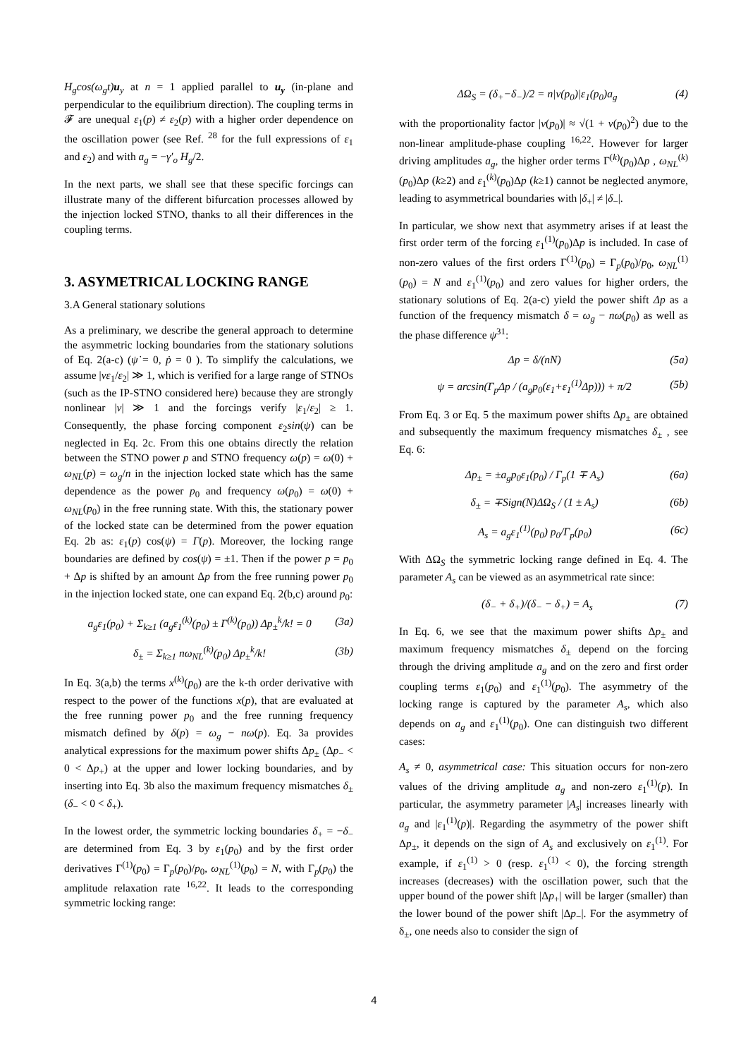H<sub>g</sub>cos(ω<sub>g</sub>t)u<sub>y</sub> at n = 1 applied parallel to u<sub>y</sub> (in-plane and perpendicular to the equilibrium direction). The coupling terms in 𝓕 are unequal ε<sub>1</sub>(p) ≠ ε<sub>2</sub>(p) with a higher order dependence on the oscillation power (see Ref. <sup>28</sup> for the full expressions of ε<sub>1</sub> and ε<sub>2</sub>) and with a<sub>g</sub> = −γ′<sub>o</sub> H<sub>g</sub>/2.
In the next parts, we shall see that these specific forcings can illustrate many of the different bifurcation processes allowed by the injection locked STNO, thanks to all their differences in the coupling terms.
3. ASYMETRICAL LOCKING RANGE
3.A General stationary solutions
As a preliminary, we describe the general approach to determine the asymmetric locking boundaries from the stationary solutions of Eq. 2(a-c) (ψ̇ = 0, ṗ = 0 ). To simplify the calculations, we assume |νε<sub>1</sub>/ε<sub>2</sub>| ≫ 1, which is verified for a large range of STNOs (such as the IP-STNO considered here) because they are strongly nonlinear |ν| ≫ 1 and the forcings verify |ε<sub>1</sub>/ε<sub>2</sub>| ≥ 1. Consequently, the phase forcing component ε<sub>2</sub>sin(ψ) can be neglected in Eq. 2c. From this one obtains directly the relation between the STNO power p and STNO frequency ω(p) = ω(0) + ω<sub>NL</sub>(p) = ω<sub>g</sub>/n in the injection locked state which has the same dependence as the power p<sub>0</sub> and frequency ω(p<sub>0</sub>) = ω(0) + ω<sub>NL</sub>(p<sub>0</sub>) in the free running state. With this, the stationary power of the locked state can be determined from the power equation Eq. 2b as: ε<sub>1</sub>(p) cos(ψ) = Γ(p). Moreover, the locking range boundaries are defined by cos(ψ) = ±1. Then if the power p = p<sub>0</sub> + Δp is shifted by an amount Δp from the free running power p<sub>0</sub> in the injection locked state, one can expand Eq. 2(b,c) around p<sub>0</sub>:
a<sub>g</sub>ε<sub>1</sub>(p<sub>0</sub>) + Σ<sub>k≥1</sub> (a<sub>g</sub>ε<sub>1</sub><sup>(k)</sup>(p<sub>0</sub>) ± Γ<sup>(k)</sup>(p<sub>0</sub>)) Δp<sub>±</sub><sup>k</sup>/k! = 0 (3a)
δ<sub>±</sub> = Σ<sub>k≥1</sub> nω<sub>NL</sub><sup>(k)</sup>(p<sub>0</sub>) Δp<sub>±</sub><sup>k</sup>/k! (3b)
In Eq. 3(a,b) the terms x<sup>(k)</sup>(p<sub>0</sub>) are the k-th order derivative with respect to the power of the functions x(p), that are evaluated at the free running power p<sub>0</sub> and the free running frequency mismatch defined by δ(p) = ω<sub>g</sub> − nω(p). Eq. 3a provides analytical expressions for the maximum power shifts Δp<sub>±</sub> (Δp<sub>−</sub> < 0 < Δp<sub>+</sub>) at the upper and lower locking boundaries, and by inserting into Eq. 3b also the maximum frequency mismatches δ<sub>±</sub> (δ<sub>−</sub> < 0 < δ<sub>+</sub>).
In the lowest order, the symmetric locking boundaries δ<sub>+</sub> = −δ<sub>−</sub> are determined from Eq. 3 by ε<sub>1</sub>(p<sub>0</sub>) and by the first order derivatives Γ<sup>(1)</sup>(p<sub>0</sub>) = Γ<sub>p</sub>(p<sub>0</sub>)/p<sub>0</sub>, ω<sub>NL</sub><sup>(1)</sup>(p<sub>0</sub>) = N, with Γ<sub>p</sub>(p<sub>0</sub>) the amplitude relaxation rate <sup>16,22</sup>. It leads to the corresponding symmetric locking range:
ΔΩ<sub>S</sub> = (δ<sub>+</sub>−δ<sub>−</sub>)/2 = n|ν(p<sub>0</sub>)|ε<sub>1</sub>(p<sub>0</sub>)a<sub>g</sub> (4)
with the proportionality factor |ν(p<sub>0</sub>)| ≈ √(1 + ν(p<sub>0</sub>)<sup>2</sup>) due to the non-linear amplitude-phase coupling <sup>16,22</sup>. However for larger driving amplitudes a<sub>g</sub>, the higher order terms Γ<sup>(k)</sup>(p<sub>0</sub>)Δp , ω<sub>NL</sub><sup>(k)</sup>(p<sub>0</sub>)Δp (k≥2) and ε<sub>1</sub><sup>(k)</sup>(p<sub>0</sub>)Δp (k≥1) cannot be neglected anymore, leading to asymmetrical boundaries with |δ<sub>+</sub>| ≠ |δ<sub>−</sub>|.
In particular, we show next that asymmetry arises if at least the first order term of the forcing ε<sub>1</sub><sup>(1)</sup>(p<sub>0</sub>)Δp is included. In case of non-zero values of the first orders Γ<sup>(1)</sup>(p<sub>0</sub>) = Γ<sub>p</sub>(p<sub>0</sub>)/p<sub>0</sub>, ω<sub>NL</sub><sup>(1)</sup>(p<sub>0</sub>) = N and ε<sub>1</sub><sup>(1)</sup>(p<sub>0</sub>) and zero values for higher orders, the stationary solutions of Eq. 2(a-c) yield the power shift Δp as a function of the frequency mismatch δ = ω<sub>g</sub> − nω(p<sub>0</sub>) as well as the phase difference ψ<sup>31</sup>:
Δp = δ/(nN) (5a)
ψ = arcsin(Γ<sub>p</sub>Δp / (a<sub>g</sub>p<sub>0</sub>(ε<sub>1</sub>+ε<sub>1</sub><sup>(1)</sup>Δp))) + π/2 (5b)
From Eq. 3 or Eq. 5 the maximum power shifts Δp<sub>±</sub> are obtained and subsequently the maximum frequency mismatches δ<sub>±</sub> , see Eq. 6:
Δp<sub>±</sub> = ±a<sub>g</sub>p<sub>0</sub>ε<sub>1</sub>(p<sub>0</sub>) / Γ<sub>p</sub>(1 ∓ A<sub>s</sub>) (6a)
δ<sub>±</sub> = ∓Sign(N)ΔΩ<sub>S</sub> / (1 ± A<sub>s</sub>) (6b)
A<sub>s</sub> = a<sub>g</sub>ε<sub>1</sub><sup>(1)</sup>(p<sub>0</sub>) p<sub>0</sub>/Γ<sub>p</sub>(p<sub>0</sub>) (6c)
With ΔΩ<sub>S</sub> the symmetric locking range defined in Eq. 4. The parameter A<sub>s</sub> can be viewed as an asymmetrical rate since:
(δ<sub>−</sub> + δ<sub>+</sub>)/(δ<sub>−</sub> − δ<sub>+</sub>) = A<sub>s</sub> (7)
In Eq. 6, we see that the maximum power shifts Δp<sub>±</sub> and maximum frequency mismatches δ<sub>±</sub> depend on the forcing through the driving amplitude a<sub>g</sub> and on the zero and first order coupling terms ε<sub>1</sub>(p<sub>0</sub>) and ε<sub>1</sub><sup>(1)</sup>(p<sub>0</sub>). The asymmetry of the locking range is captured by the parameter A<sub>s</sub>, which also depends on a<sub>g</sub> and ε<sub>1</sub><sup>(1)</sup>(p<sub>0</sub>). One can distinguish two different cases:
A<sub>s</sub> ≠ 0, asymmetrical case: This situation occurs for non-zero values of the driving amplitude a<sub>g</sub> and non-zero ε<sub>1</sub><sup>(1)</sup>(p). In particular, the asymmetry parameter |A<sub>s</sub>| increases linearly with a<sub>g</sub> and |ε<sub>1</sub><sup>(1)</sup>(p)|. Regarding the asymmetry of the power shift Δp<sub>±</sub>, it depends on the sign of A<sub>s</sub> and exclusively on ε<sub>1</sub><sup>(1)</sup>. For example, if ε<sub>1</sub><sup>(1)</sup> > 0 (resp. ε<sub>1</sub><sup>(1)</sup> < 0), the forcing strength increases (decreases) with the oscillation power, such that the upper bound of the power shift |Δp<sub>+</sub>| will be larger (smaller) than the lower bound of the power shift |Δp<sub>−</sub>|. For the asymmetry of δ<sub>±</sub>, one needs also to consider the sign of
4